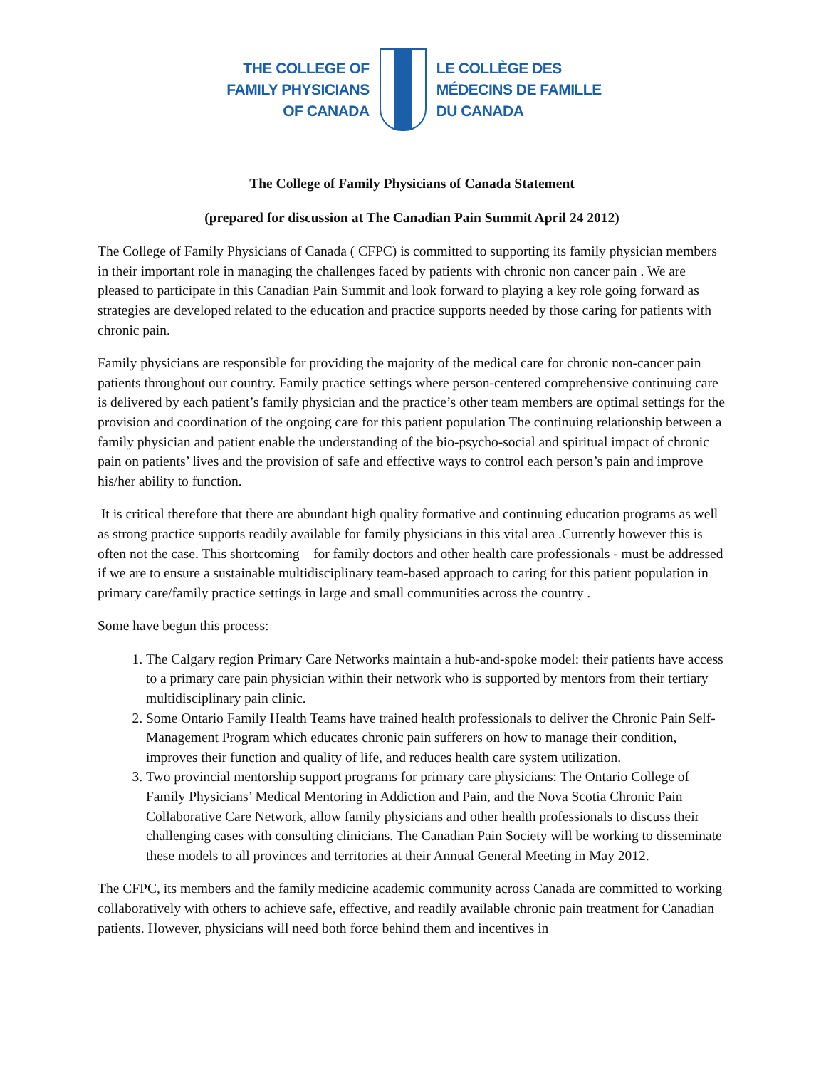THE COLLEGE OF
FAMILY PHYSICIANS
OF CANADA
LE COLLÈGE DES
MÉDECINS DE FAMILLE
DU CANADA
The College of Family Physicians of Canada Statement
(prepared for discussion at The Canadian Pain Summit April 24 2012)
The College of Family Physicians of Canada ( CFPC) is committed to supporting its family physician members in their important role in managing the challenges faced by patients with chronic non cancer pain . We are pleased to participate in this Canadian Pain Summit and look forward to playing a key role going forward as strategies are developed related to the education and practice supports needed by those caring for patients with chronic pain.
Family physicians are responsible for providing the majority of the medical care for chronic non-cancer pain patients throughout our country. Family practice settings where person-centered comprehensive continuing care is delivered by each patient’s family physician and the practice’s other team members are optimal settings for the provision and coordination of the ongoing care for this patient population The continuing relationship between a family physician and patient enable the understanding of the bio-psycho-social and spiritual impact of chronic pain on patients’ lives and the provision of safe and effective ways to control each person’s pain and improve his/her ability to function.
It is critical therefore that there are abundant high quality formative and continuing education programs as well as strong practice supports readily available for family physicians in this vital area .Currently however this is often not the case. This shortcoming – for family doctors and other health care professionals - must be addressed if we are to ensure a sustainable multidisciplinary team-based approach to caring for this patient population in primary care/family practice settings in large and small communities across the country .
Some have begun this process:
1. The Calgary region Primary Care Networks maintain a hub-and-spoke model: their patients have access to a primary care pain physician within their network who is supported by mentors from their tertiary multidisciplinary pain clinic.
2. Some Ontario Family Health Teams have trained health professionals to deliver the Chronic Pain Self-Management Program which educates chronic pain sufferers on how to manage their condition, improves their function and quality of life, and reduces health care system utilization.
3. Two provincial mentorship support programs for primary care physicians: The Ontario College of Family Physicians’ Medical Mentoring in Addiction and Pain, and the Nova Scotia Chronic Pain Collaborative Care Network, allow family physicians and other health professionals to discuss their challenging cases with consulting clinicians. The Canadian Pain Society will be working to disseminate these models to all provinces and territories at their Annual General Meeting in May 2012.
The CFPC, its members and the family medicine academic community across Canada are committed to working collaboratively with others to achieve safe, effective, and readily available chronic pain treatment for Canadian patients. However, physicians will need both force behind them and incentives in